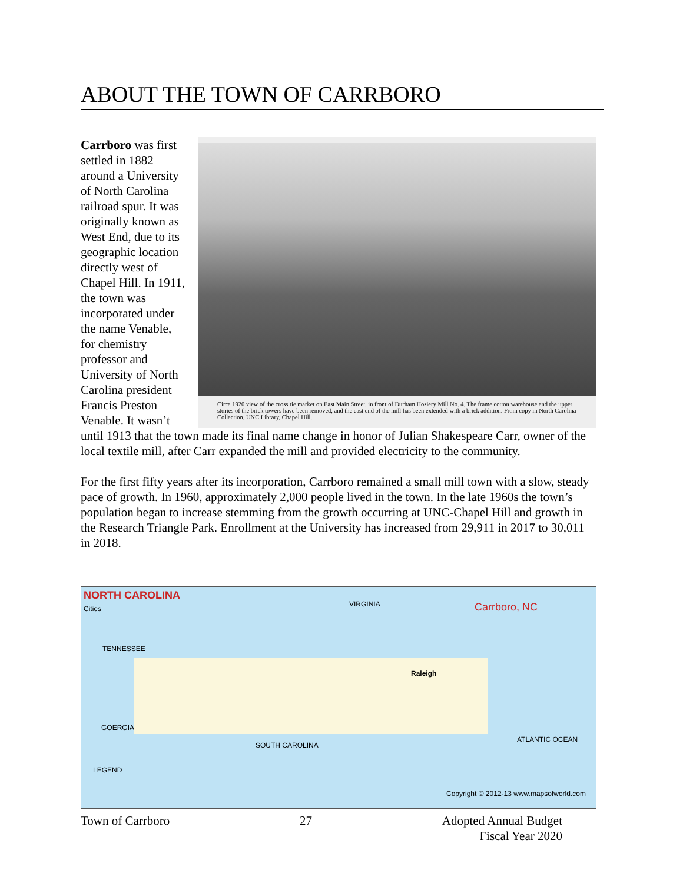ABOUT THE TOWN OF CARRBORO
Circa 1920 view of the cross tie market on East Main Street, in front of Durham Hosiery Mill No. 4. The frame cotton warehouse and the upper stories of the brick towers have been removed, and the east end of the mill has been extended with a brick addition. From copy in North Carolina Collection, UNC Library, Chapel Hill.
Carrboro was first settled in 1882 around a University of North Carolina railroad spur. It was originally known as West End, due to its geographic location directly west of Chapel Hill. In 1911, the town was incorporated under the name Venable, for chemistry professor and University of North Carolina president Francis Preston Venable. It wasn’t until 1913 that the town made its final name change in honor of Julian Shakespeare Carr, owner of the local textile mill, after Carr expanded the mill and provided electricity to the community.
For the first fifty years after its incorporation, Carrboro remained a small mill town with a slow, steady pace of growth. In 1960, approximately 2,000 people lived in the town. In the late 1960s the town’s population began to increase stemming from the growth occurring at UNC-Chapel Hill and growth in the Research Triangle Park. Enrollment at the University has increased from 29,911 in 2017 to 30,011 in 2018.
NORTH CAROLINA
Cities
Carrboro, NC
VIRGINIA
TENNESSEE
GOERGIA
SOUTH CAROLINA
Raleigh
ATLANTIC OCEAN
LEGEND
Copyright © 2012-13 www.mapsofworld.com
Town of Carrboro 27 Adopted Annual Budget
Fiscal Year 2020